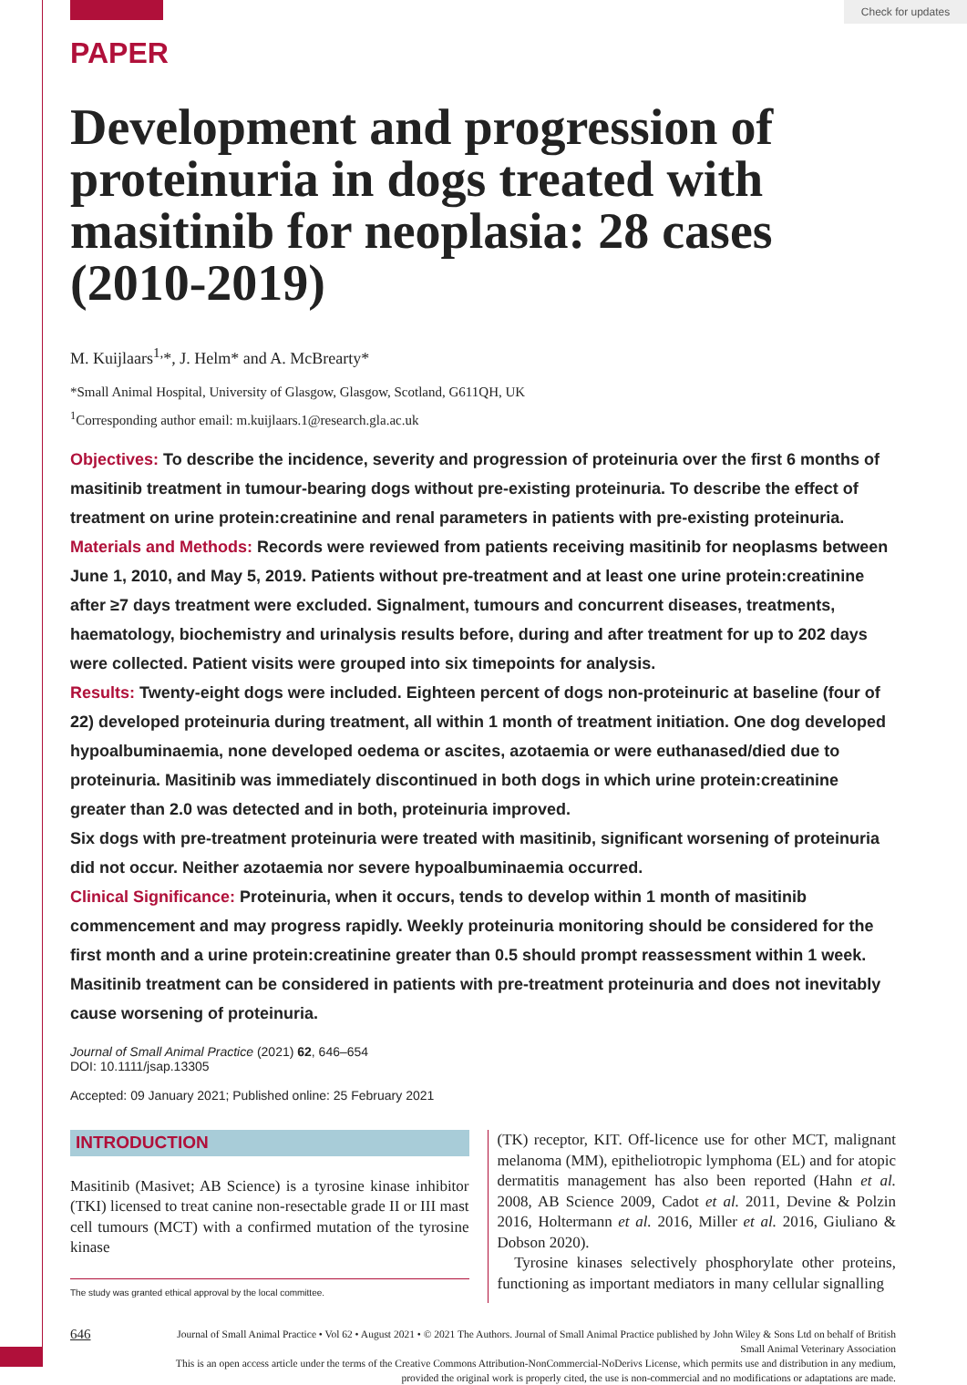Check for updates
PAPER
Development and progression of proteinuria in dogs treated with masitinib for neoplasia: 28 cases (2010-2019)
M. Kuijlaars<sup>1,</sup>*, J. Helm* and A. McBrearty*
*Small Animal Hospital, University of Glasgow, Glasgow, Scotland, G611QH, UK
<sup>1</sup> Corresponding author email: m.kuijlaars.1@research.gla.ac.uk
Objectives: To describe the incidence, severity and progression of proteinuria over the first 6 months of masitinib treatment in tumour-bearing dogs without pre-existing proteinuria. To describe the effect of treatment on urine protein:creatinine and renal parameters in patients with pre-existing proteinuria.
Materials and Methods: Records were reviewed from patients receiving masitinib for neoplasms between June 1, 2010, and May 5, 2019. Patients without pre-treatment and at least one urine protein:creatinine after ≥7 days treatment were excluded. Signalment, tumours and concurrent diseases, treatments, haematology, biochemistry and urinalysis results before, during and after treatment for up to 202 days were collected. Patient visits were grouped into six timepoints for analysis.
Results: Twenty-eight dogs were included. Eighteen percent of dogs non-proteinuric at baseline (four of 22) developed proteinuria during treatment, all within 1 month of treatment initiation. One dog developed hypoalbuminaemia, none developed oedema or ascites, azotaemia or were euthanased/died due to proteinuria. Masitinib was immediately discontinued in both dogs in which urine protein:creatinine greater than 2.0 was detected and in both, proteinuria improved.
Six dogs with pre-treatment proteinuria were treated with masitinib, significant worsening of proteinuria did not occur. Neither azotaemia nor severe hypoalbuminaemia occurred.
Clinical Significance: Proteinuria, when it occurs, tends to develop within 1 month of masitinib commencement and may progress rapidly. Weekly proteinuria monitoring should be considered for the first month and a urine protein:creatinine greater than 0.5 should prompt reassessment within 1 week. Masitinib treatment can be considered in patients with pre-treatment proteinuria and does not inevitably cause worsening of proteinuria.
Journal of Small Animal Practice (2021) 62, 646–654
DOI: 10.1111/jsap.13305
Accepted: 09 January 2021; Published online: 25 February 2021
INTRODUCTION
Masitinib (Masivet; AB Science) is a tyrosine kinase inhibitor (TKI) licensed to treat canine non-resectable grade II or III mast cell tumours (MCT) with a confirmed mutation of the tyrosine kinase
The study was granted ethical approval by the local committee.
(TK) receptor, KIT. Off-licence use for other MCT, malignant melanoma (MM), epitheliotropic lymphoma (EL) and for atopic dermatitis management has also been reported (Hahn et al. 2008, AB Science 2009, Cadot et al. 2011, Devine & Polzin 2016, Holtermann et al. 2016, Miller et al. 2016, Giuliano & Dobson 2020).
Tyrosine kinases selectively phosphorylate other proteins, functioning as important mediators in many cellular signalling
646
Journal of Small Animal Practice • Vol 62 • August 2021 • © 2021 The Authors. Journal of Small Animal Practice published by John Wiley & Sons Ltd on behalf of British Small Animal Veterinary Association
This is an open access article under the terms of the Creative Commons Attribution-NonCommercial-NoDerivs License, which permits use and distribution in any medium, provided the original work is properly cited, the use is non-commercial and no modifications or adaptations are made.